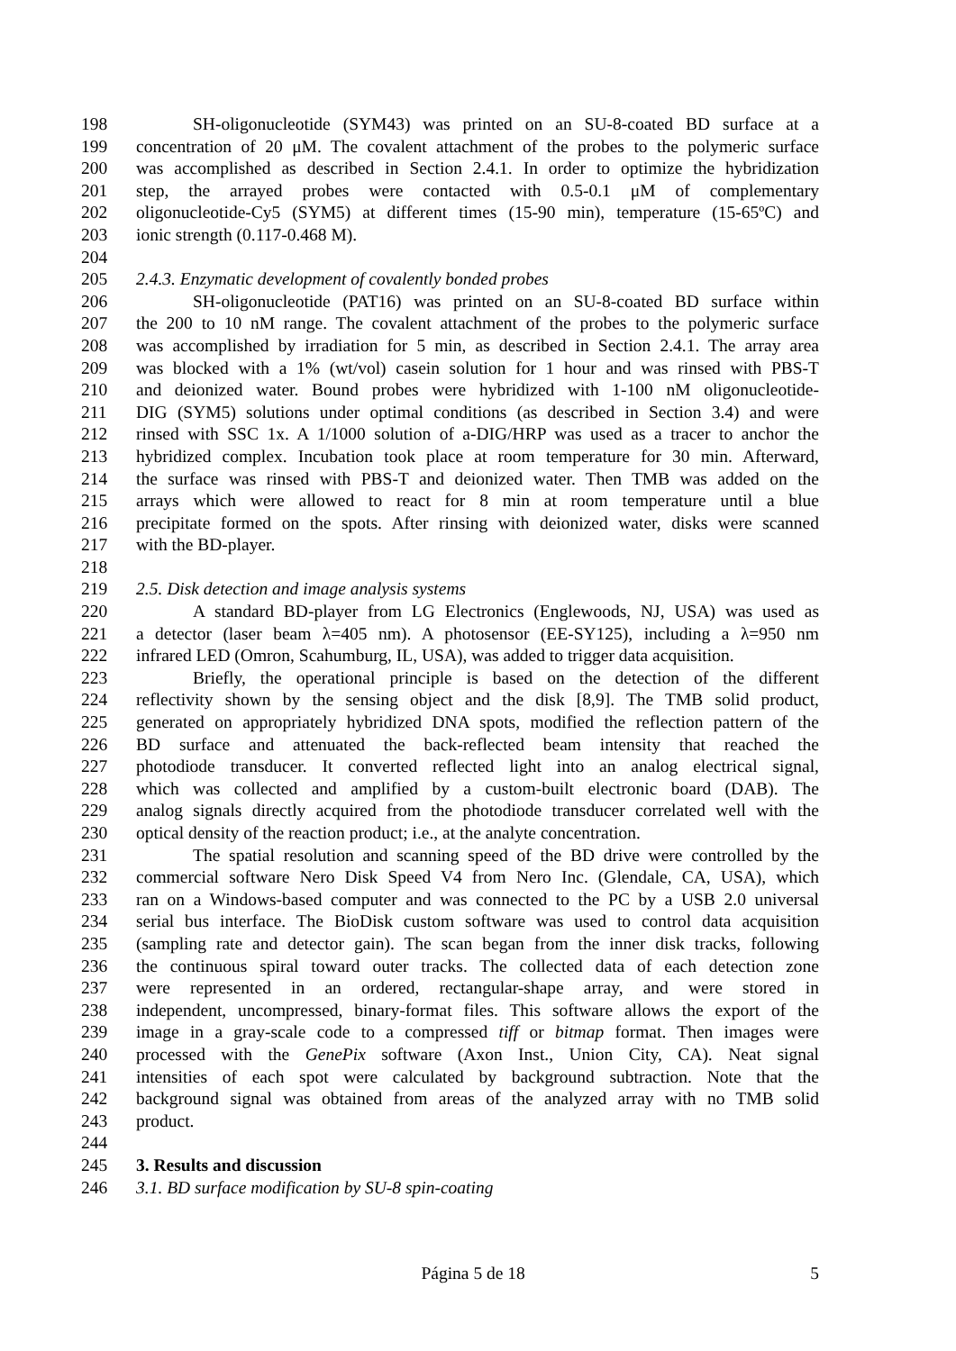198 SH-oligonucleotide (SYM43) was printed on an SU-8-coated BD surface at a
199 concentration of 20 μM. The covalent attachment of the probes to the polymeric surface
200 was accomplished as described in Section 2.4.1. In order to optimize the hybridization
201 step, the arrayed probes were contacted with 0.5-0.1 μM of complementary
202 oligonucleotide-Cy5 (SYM5) at different times (15-90 min), temperature (15-65ºC) and
203 ionic strength (0.117-0.468 M).
204
205 2.4.3. Enzymatic development of covalently bonded probes
206 SH-oligonucleotide (PAT16) was printed on an SU-8-coated BD surface within
207 the 200 to 10 nM range. The covalent attachment of the probes to the polymeric surface
208 was accomplished by irradiation for 5 min, as described in Section 2.4.1. The array area
209 was blocked with a 1% (wt/vol) casein solution for 1 hour and was rinsed with PBS-T
210 and deionized water. Bound probes were hybridized with 1-100 nM oligonucleotide-
211 DIG (SYM5) solutions under optimal conditions (as described in Section 3.4) and were
212 rinsed with SSC 1x. A 1/1000 solution of a-DIG/HRP was used as a tracer to anchor the
213 hybridized complex. Incubation took place at room temperature for 30 min. Afterward,
214 the surface was rinsed with PBS-T and deionized water. Then TMB was added on the
215 arrays which were allowed to react for 8 min at room temperature until a blue
216 precipitate formed on the spots. After rinsing with deionized water, disks were scanned
217 with the BD-player.
218
219 2.5. Disk detection and image analysis systems
220 A standard BD-player from LG Electronics (Englewoods, NJ, USA) was used as
221 a detector (laser beam λ=405 nm). A photosensor (EE-SY125), including a λ=950 nm
222 infrared LED (Omron, Scahumburg, IL, USA), was added to trigger data acquisition.
223 Briefly, the operational principle is based on the detection of the different
224 reflectivity shown by the sensing object and the disk [8,9]. The TMB solid product,
225 generated on appropriately hybridized DNA spots, modified the reflection pattern of the
226 BD surface and attenuated the back-reflected beam intensity that reached the
227 photodiode transducer. It converted reflected light into an analog electrical signal,
228 which was collected and amplified by a custom-built electronic board (DAB). The
229 analog signals directly acquired from the photodiode transducer correlated well with the
230 optical density of the reaction product; i.e., at the analyte concentration.
231 The spatial resolution and scanning speed of the BD drive were controlled by the
232 commercial software Nero Disk Speed V4 from Nero Inc. (Glendale, CA, USA), which
233 ran on a Windows-based computer and was connected to the PC by a USB 2.0 universal
234 serial bus interface. The BioDisk custom software was used to control data acquisition
235 (sampling rate and detector gain). The scan began from the inner disk tracks, following
236 the continuous spiral toward outer tracks. The collected data of each detection zone
237 were represented in an ordered, rectangular-shape array, and were stored in
238 independent, uncompressed, binary-format files. This software allows the export of the
239 image in a gray-scale code to a compressed tiff or bitmap format. Then images were
240 processed with the GenePix software (Axon Inst., Union City, CA). Neat signal
241 intensities of each spot were calculated by background subtraction. Note that the
242 background signal was obtained from areas of the analyzed array with no TMB solid
243 product.
244
245 3. Results and discussion
246 3.1. BD surface modification by SU-8 spin-coating
Página 5 de 18 5